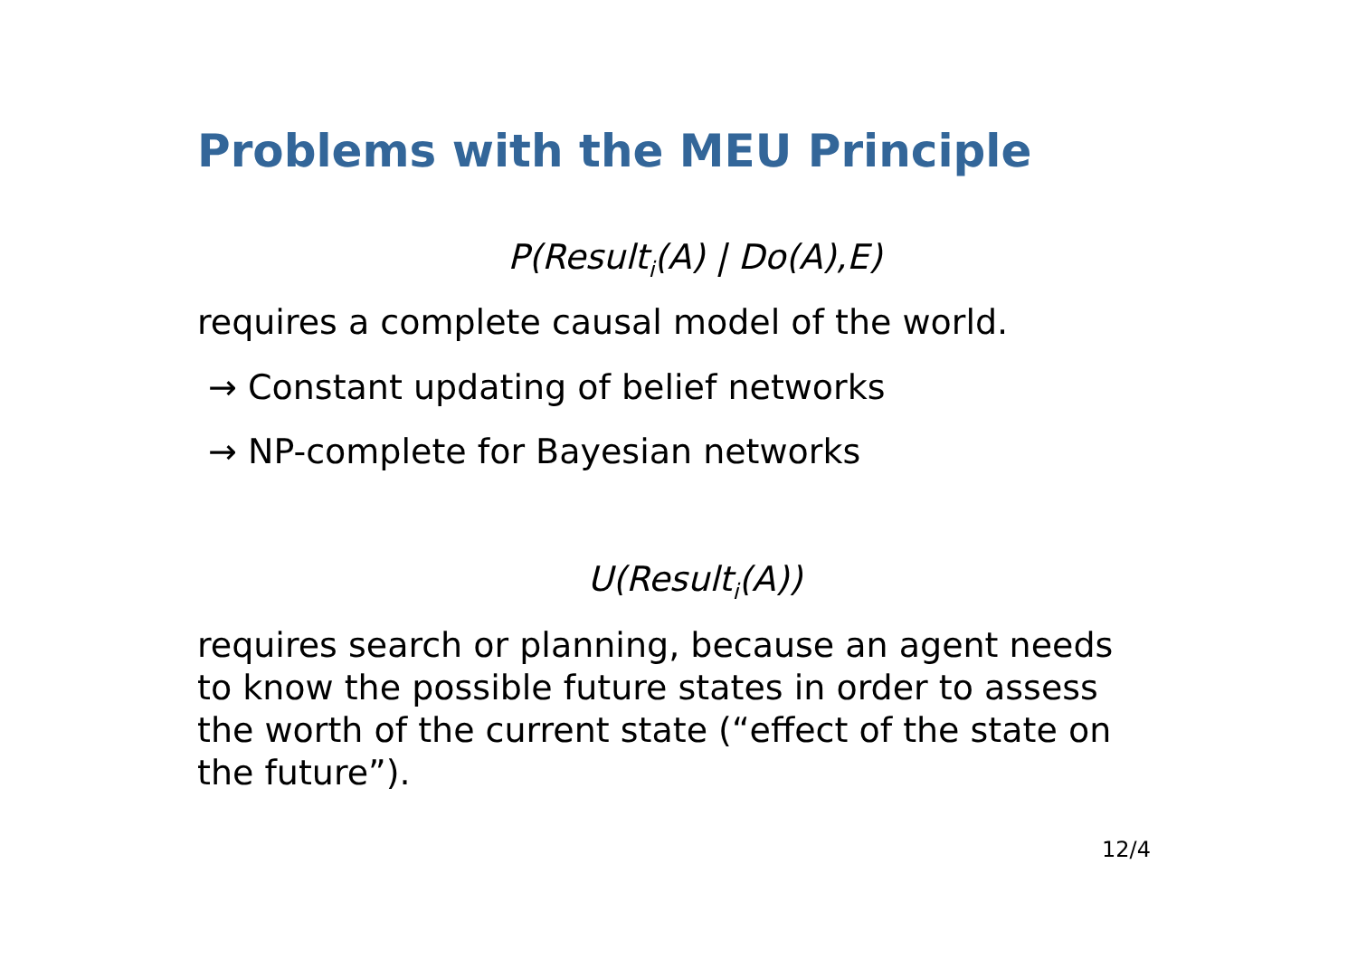Problems with the MEU Principle
P(Result<sub>i</sub>(A) | Do(A),E)
requires a complete causal model of the world.
→ Constant updating of belief networks
→ NP-complete for Bayesian networks
U(Result<sub>i</sub>(A))
requires search or planning, because an agent needs to know the possible future states in order to assess the worth of the current state (“effect of the state on the future”).
12/4